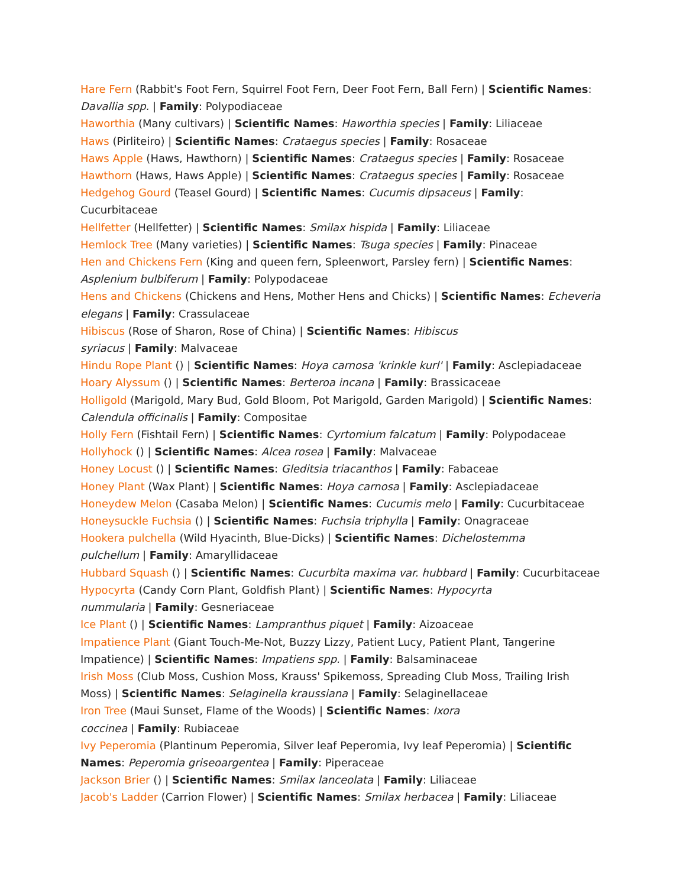Hare Fern (Rabbit's Foot Fern, Squirrel Foot Fern, Deer Foot Fern, Ball Fern) | Scientific Names: Davallia spp. | Family: Polypodiaceae
Haworthia (Many cultivars) | Scientific Names: Haworthia species | Family: Liliaceae
Haws (Pirliteiro) | Scientific Names: Crataegus species | Family: Rosaceae
Haws Apple (Haws, Hawthorn) | Scientific Names: Crataegus species | Family: Rosaceae
Hawthorn (Haws, Haws Apple) | Scientific Names: Crataegus species | Family: Rosaceae
Hedgehog Gourd (Teasel Gourd) | Scientific Names: Cucumis dipsaceus | Family: Cucurbitaceae
Hellfetter (Hellfetter) | Scientific Names: Smilax hispida | Family: Liliaceae
Hemlock Tree (Many varieties) | Scientific Names: Tsuga species | Family: Pinaceae
Hen and Chickens Fern (King and queen fern, Spleenwort, Parsley fern) | Scientific Names: Asplenium bulbiferum | Family: Polypodaceae
Hens and Chickens (Chickens and Hens, Mother Hens and Chicks) | Scientific Names: Echeveria elegans | Family: Crassulaceae
Hibiscus (Rose of Sharon, Rose of China) | Scientific Names: Hibiscus
syriacus | Family: Malvaceae
Hindu Rope Plant () | Scientific Names: Hoya carnosa 'krinkle kurl' | Family: Asclepiadaceae
Hoary Alyssum () | Scientific Names: Berteroa incana | Family: Brassicaceae
Holligold (Marigold, Mary Bud, Gold Bloom, Pot Marigold, Garden Marigold) | Scientific Names: Calendula officinalis | Family: Compositae
Holly Fern (Fishtail Fern) | Scientific Names: Cyrtomium falcatum | Family: Polypodaceae
Hollyhock () | Scientific Names: Alcea rosea | Family: Malvaceae
Honey Locust () | Scientific Names: Gleditsia triacanthos | Family: Fabaceae
Honey Plant (Wax Plant) | Scientific Names: Hoya carnosa | Family: Asclepiadaceae
Honeydew Melon (Casaba Melon) | Scientific Names: Cucumis melo | Family: Cucurbitaceae
Honeysuckle Fuchsia () | Scientific Names: Fuchsia triphylla | Family: Onagraceae
Hookera pulchella (Wild Hyacinth, Blue-Dicks) | Scientific Names: Dichelostemma
pulchellum | Family: Amaryllidaceae
Hubbard Squash () | Scientific Names: Cucurbita maxima var. hubbard | Family: Cucurbitaceae
Hypocyrta (Candy Corn Plant, Goldfish Plant) | Scientific Names: Hypocyrta
nummularia | Family: Gesneriaceae
Ice Plant () | Scientific Names: Lampranthus piquet | Family: Aizoaceae
Impatience Plant (Giant Touch-Me-Not, Buzzy Lizzy, Patient Lucy, Patient Plant, Tangerine Impatience) | Scientific Names: Impatiens spp. | Family: Balsaminaceae
Irish Moss (Club Moss, Cushion Moss, Krauss' Spikemoss, Spreading Club Moss, Trailing Irish Moss) | Scientific Names: Selaginella kraussiana | Family: Selaginellaceae
Iron Tree (Maui Sunset, Flame of the Woods) | Scientific Names: Ixora
coccinea | Family: Rubiaceae
Ivy Peperomia (Plantinum Peperomia, Silver leaf Peperomia, Ivy leaf Peperomia) | Scientific Names: Peperomia griseoargentea | Family: Piperaceae
Jackson Brier () | Scientific Names: Smilax lanceolata | Family: Liliaceae
Jacob's Ladder (Carrion Flower) | Scientific Names: Smilax herbacea | Family: Liliaceae